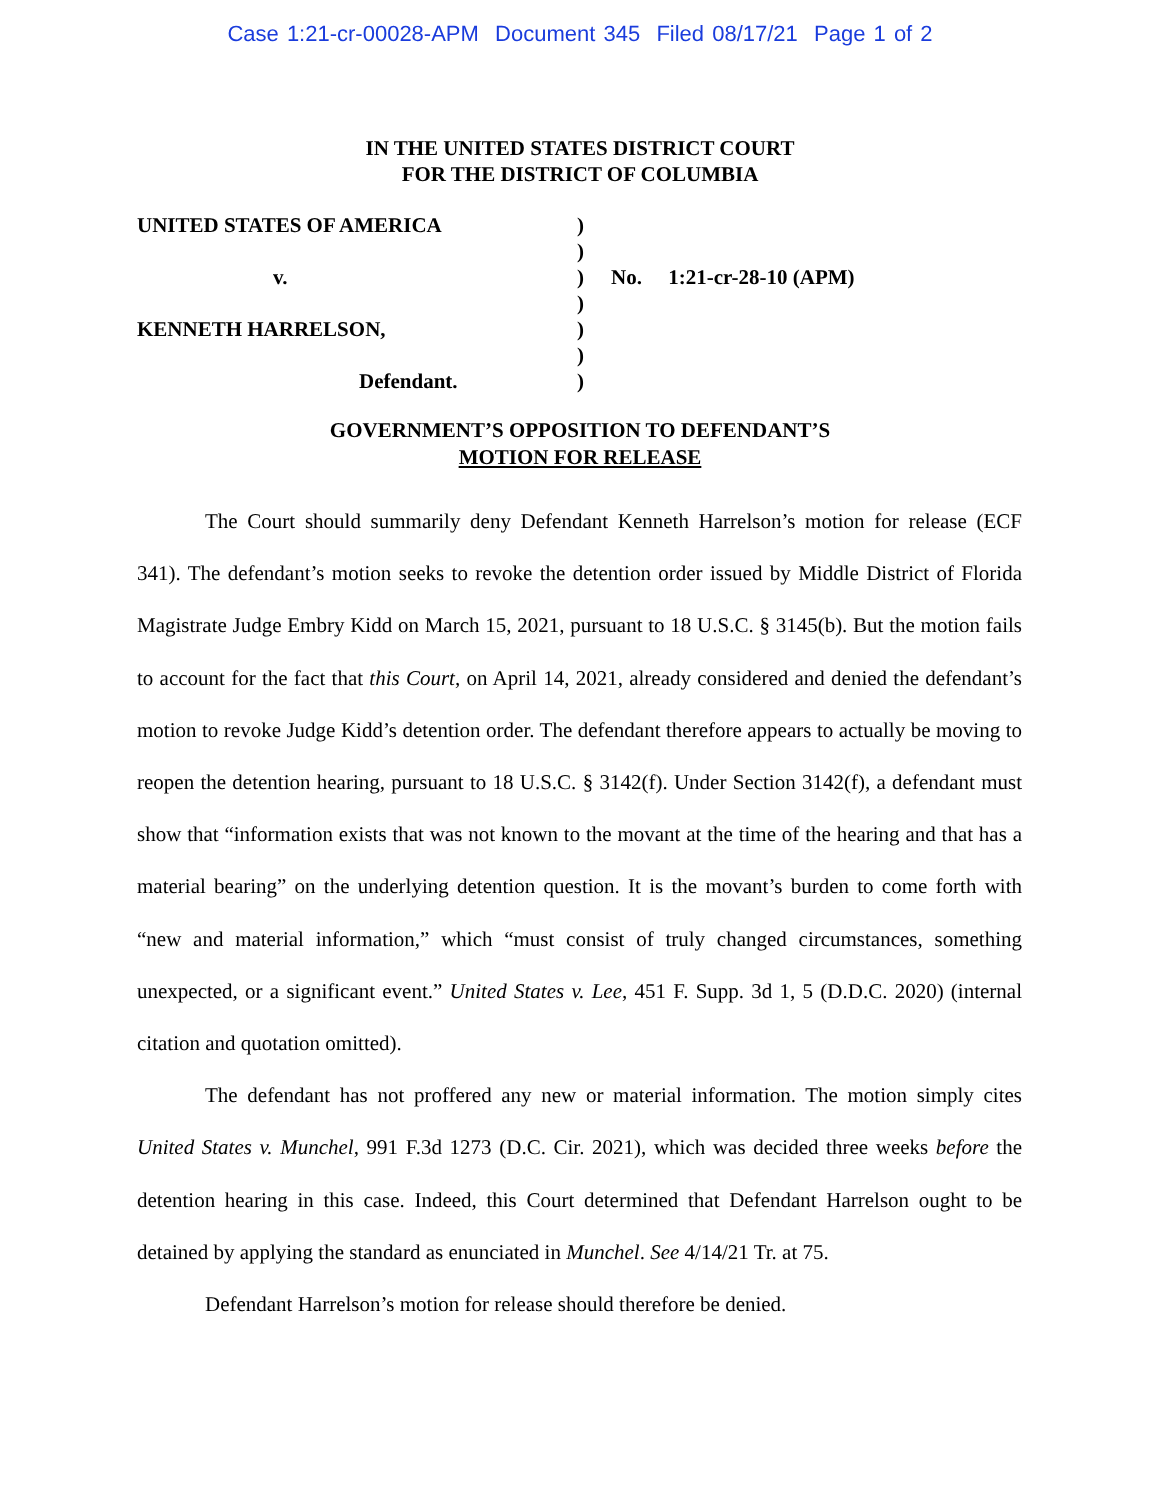Case 1:21-cr-00028-APM Document 345 Filed 08/17/21 Page 1 of 2
IN THE UNITED STATES DISTRICT COURT
FOR THE DISTRICT OF COLUMBIA
| UNITED STATES OF AMERICA | ) | |
| | ) | |
| v. | ) | No. 1:21-cr-28-10 (APM) |
| | ) | |
| KENNETH HARRELSON, | ) | |
| | ) | |
| Defendant. | ) | |
GOVERNMENT’S OPPOSITION TO DEFENDANT’S
MOTION FOR RELEASE
The Court should summarily deny Defendant Kenneth Harrelson’s motion for release (ECF 341). The defendant’s motion seeks to revoke the detention order issued by Middle District of Florida Magistrate Judge Embry Kidd on March 15, 2021, pursuant to 18 U.S.C. § 3145(b). But the motion fails to account for the fact that this Court, on April 14, 2021, already considered and denied the defendant’s motion to revoke Judge Kidd’s detention order. The defendant therefore appears to actually be moving to reopen the detention hearing, pursuant to 18 U.S.C. § 3142(f). Under Section 3142(f), a defendant must show that “information exists that was not known to the movant at the time of the hearing and that has a material bearing” on the underlying detention question. It is the movant’s burden to come forth with “new and material information,” which “must consist of truly changed circumstances, something unexpected, or a significant event.” United States v. Lee, 451 F. Supp. 3d 1, 5 (D.D.C. 2020) (internal citation and quotation omitted).
The defendant has not proffered any new or material information. The motion simply cites United States v. Munchel, 991 F.3d 1273 (D.C. Cir. 2021), which was decided three weeks before the detention hearing in this case. Indeed, this Court determined that Defendant Harrelson ought to be detained by applying the standard as enunciated in Munchel. See 4/14/21 Tr. at 75.
Defendant Harrelson’s motion for release should therefore be denied.